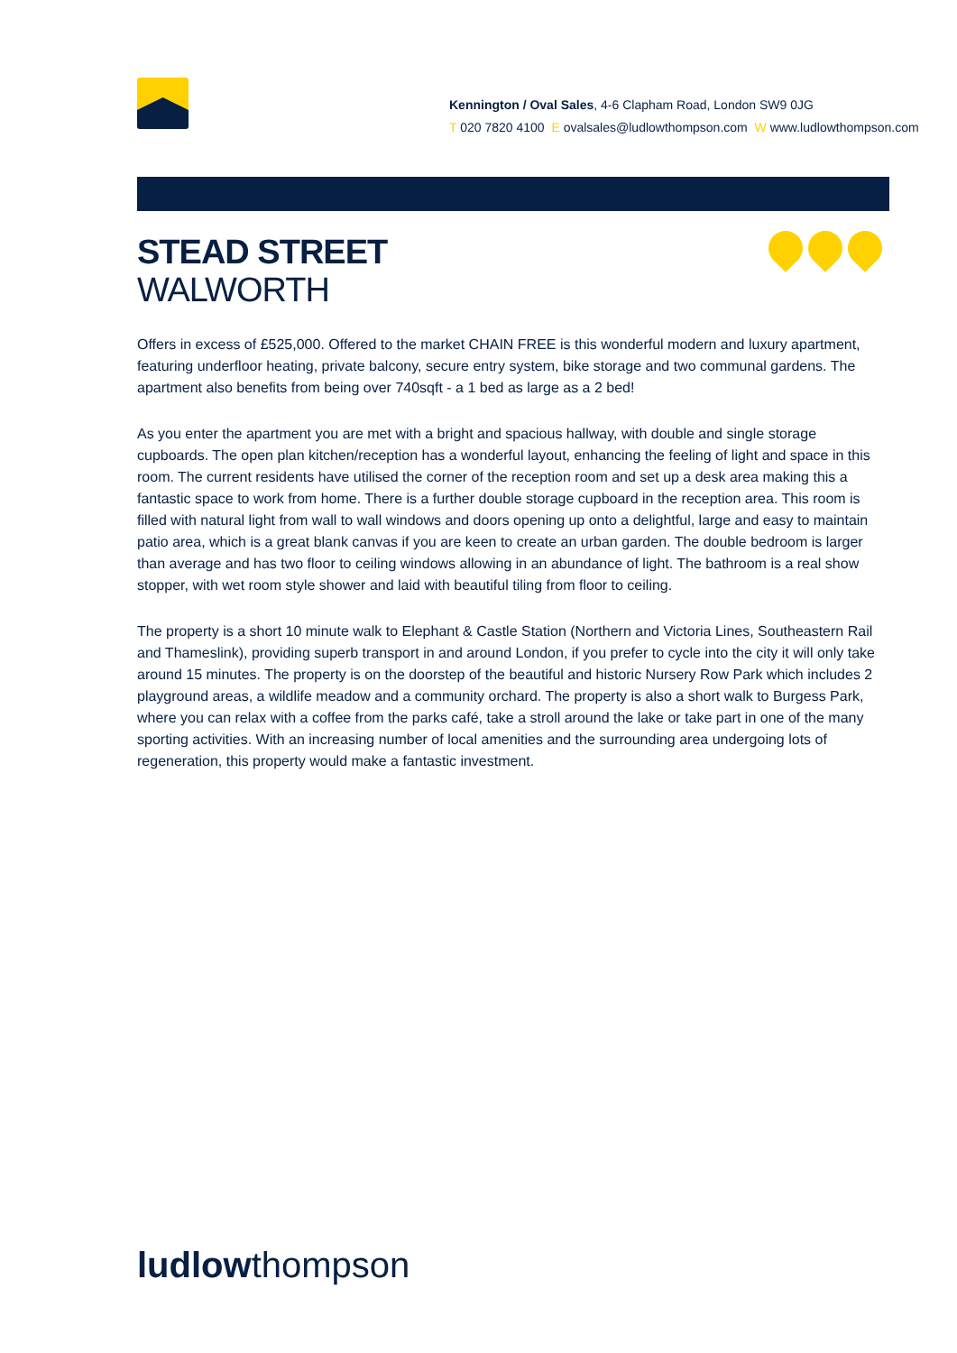Kennington / Oval Sales, 4-6 Clapham Road, London SW9 0JG
T 020 7820 4100 E ovalsales@ludlowthompson.com W www.ludlowthompson.com
STEAD STREET
WALWORTH
Offers in excess of £525,000. Offered to the market CHAIN FREE is this wonderful modern and luxury apartment, featuring underfloor heating, private balcony, secure entry system, bike storage and two communal gardens. The apartment also benefits from being over 740sqft - a 1 bed as large as a 2 bed!
As you enter the apartment you are met with a bright and spacious hallway, with double and single storage cupboards. The open plan kitchen/reception has a wonderful layout, enhancing the feeling of light and space in this room. The current residents have utilised the corner of the reception room and set up a desk area making this a fantastic space to work from home. There is a further double storage cupboard in the reception area. This room is filled with natural light from wall to wall windows and doors opening up onto a delightful, large and easy to maintain patio area, which is a great blank canvas if you are keen to create an urban garden. The double bedroom is larger than average and has two floor to ceiling windows allowing in an abundance of light. The bathroom is a real show stopper, with wet room style shower and laid with beautiful tiling from floor to ceiling.
The property is a short 10 minute walk to Elephant & Castle Station (Northern and Victoria Lines, Southeastern Rail and Thameslink), providing superb transport in and around London, if you prefer to cycle into the city it will only take around 15 minutes. The property is on the doorstep of the beautiful and historic Nursery Row Park which includes 2 playground areas, a wildlife meadow and a community orchard. The property is also a short walk to Burgess Park, where you can relax with a coffee from the parks café, take a stroll around the lake or take part in one of the many sporting activities. With an increasing number of local amenities and the surrounding area undergoing lots of regeneration, this property would make a fantastic investment.
ludlowthompson